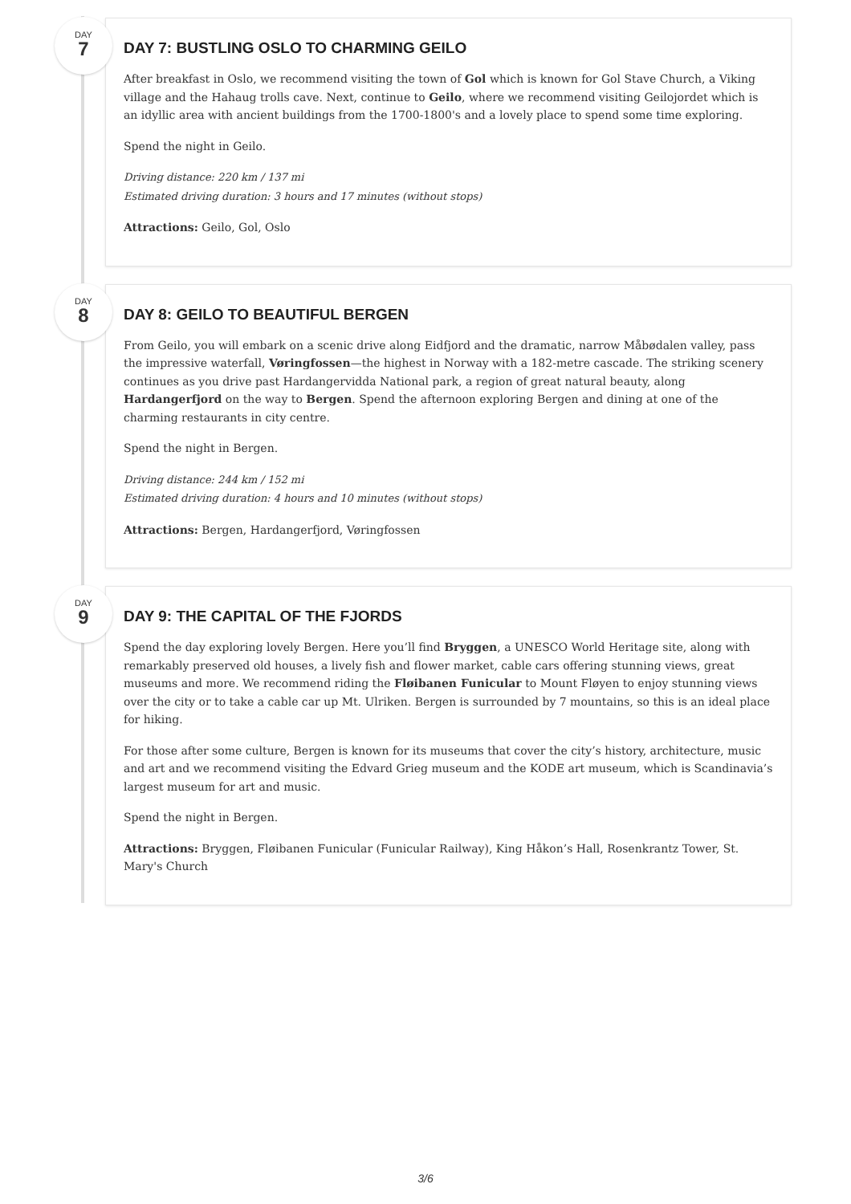DAY
7
DAY 7: BUSTLING OSLO TO CHARMING GEILO
After breakfast in Oslo, we recommend visiting the town of Gol which is known for Gol Stave Church, a Viking village and the Hahaug trolls cave. Next, continue to Geilo, where we recommend visiting Geilojordet which is an idyllic area with ancient buildings from the 1700-1800's and a lovely place to spend some time exploring.
Spend the night in Geilo.
Driving distance: 220 km / 137 mi
Estimated driving duration: 3 hours and 17 minutes (without stops)
Attractions: Geilo, Gol, Oslo
DAY
8
DAY 8: GEILO TO BEAUTIFUL BERGEN
From Geilo, you will embark on a scenic drive along Eidfjord and the dramatic, narrow Måbødalen valley, pass the impressive waterfall, Vøringfossen—the highest in Norway with a 182-metre cascade. The striking scenery continues as you drive past Hardangervidda National park, a region of great natural beauty, along Hardangerfjord on the way to Bergen. Spend the afternoon exploring Bergen and dining at one of the charming restaurants in city centre.
Spend the night in Bergen.
Driving distance: 244 km / 152 mi
Estimated driving duration: 4 hours and 10 minutes (without stops)
Attractions: Bergen, Hardangerfjord, Vøringfossen
DAY
9
DAY 9: THE CAPITAL OF THE FJORDS
Spend the day exploring lovely Bergen. Here you’ll find Bryggen, a UNESCO World Heritage site, along with remarkably preserved old houses, a lively fish and flower market, cable cars offering stunning views, great museums and more. We recommend riding the Fløibanen Funicular to Mount Fløyen to enjoy stunning views over the city or to take a cable car up Mt. Ulriken. Bergen is surrounded by 7 mountains, so this is an ideal place for hiking.
For those after some culture, Bergen is known for its museums that cover the city’s history, architecture, music and art and we recommend visiting the Edvard Grieg museum and the KODE art museum, which is Scandinavia’s largest museum for art and music.
Spend the night in Bergen.
Attractions: Bryggen, Fløibanen Funicular (Funicular Railway), King Håkon’s Hall, Rosenkrantz Tower, St. Mary's Church
3/6